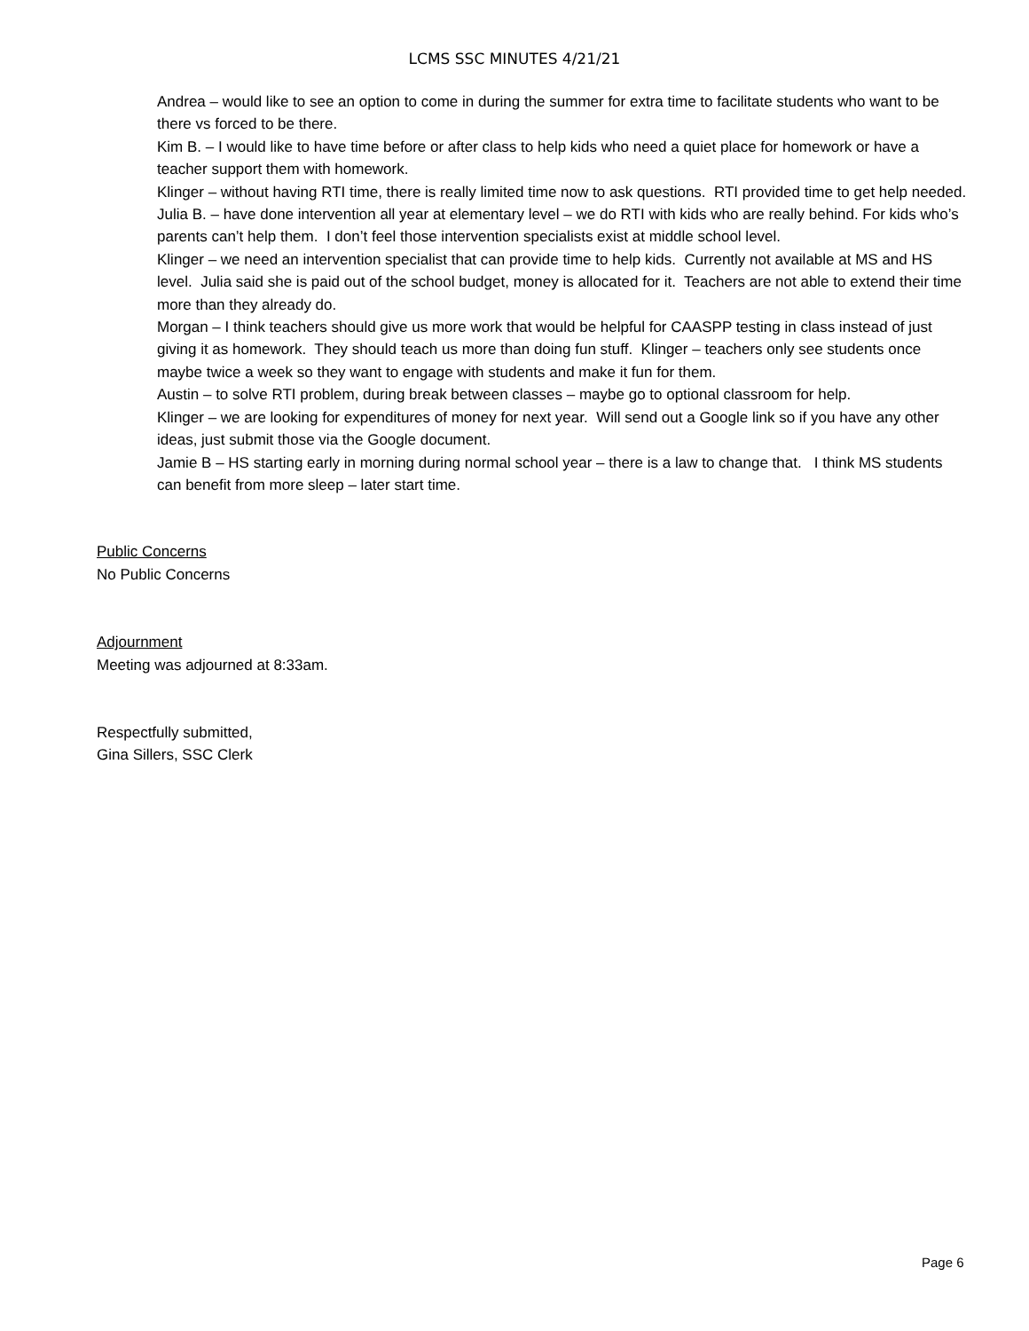LCMS SSC MINUTES 4/21/21
Andrea – would like to see an option to come in during the summer for extra time to facilitate students who want to be there vs forced to be there.
Kim B. – I would like to have time before or after class to help kids who need a quiet place for homework or have a teacher support them with homework.
Klinger – without having RTI time, there is really limited time now to ask questions. RTI provided time to get help needed.
Julia B. – have done intervention all year at elementary level – we do RTI with kids who are really behind. For kids who’s parents can’t help them. I don’t feel those intervention specialists exist at middle school level.
Klinger – we need an intervention specialist that can provide time to help kids. Currently not available at MS and HS level. Julia said she is paid out of the school budget, money is allocated for it. Teachers are not able to extend their time more than they already do.
Morgan – I think teachers should give us more work that would be helpful for CAASPP testing in class instead of just giving it as homework. They should teach us more than doing fun stuff. Klinger – teachers only see students once maybe twice a week so they want to engage with students and make it fun for them.
Austin – to solve RTI problem, during break between classes – maybe go to optional classroom for help.
Klinger – we are looking for expenditures of money for next year. Will send out a Google link so if you have any other ideas, just submit those via the Google document.
Jamie B – HS starting early in morning during normal school year – there is a law to change that. I think MS students can benefit from more sleep – later start time.
Public Concerns
No Public Concerns
Adjournment
Meeting was adjourned at 8:33am.
Respectfully submitted,
Gina Sillers, SSC Clerk
Page 6